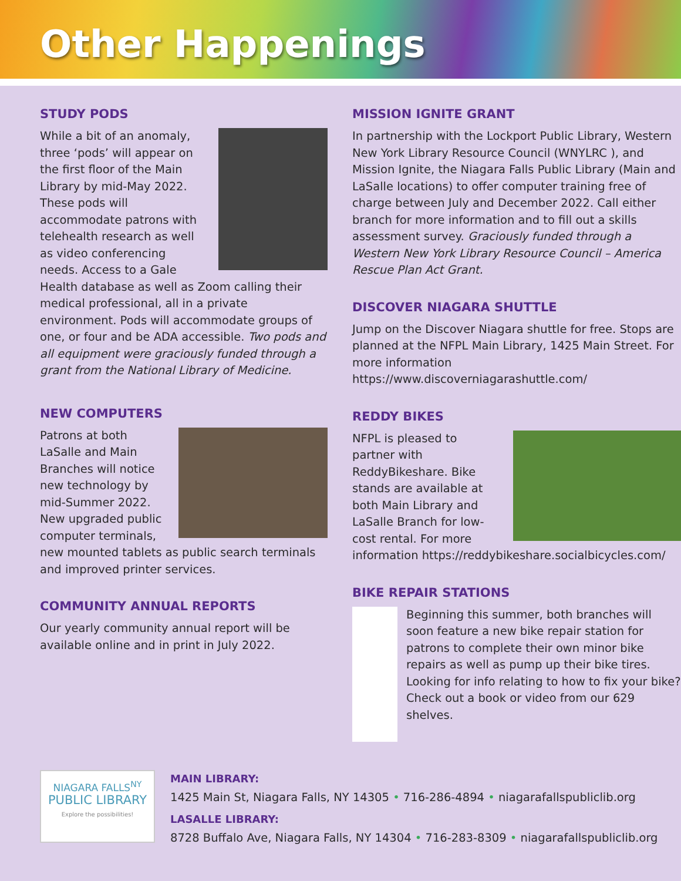Other Happenings
STUDY PODS
While a bit of an anomaly, three ‘pods’ will appear on the first floor of the Main Library by mid-May 2022. These pods will accommodate patrons with telehealth research as well as video conferencing needs. Access to a Gale Health database as well as Zoom calling their medical professional, all in a private environment. Pods will accommodate groups of one, or four and be ADA accessible. Two pods and all equipment were graciously funded through a grant from the National Library of Medicine.
NEW COMPUTERS
Patrons at both LaSalle and Main Branches will notice new technology by mid-Summer 2022. New upgraded public computer terminals, new mounted tablets as public search terminals and improved printer services.
COMMUNITY ANNUAL REPORTS
Our yearly community annual report will be available online and in print in July 2022.
MISSION IGNITE GRANT
In partnership with the Lockport Public Library, Western New York Library Resource Council (WNYLRC ), and Mission Ignite, the Niagara Falls Public Library (Main and LaSalle locations) to offer computer training free of charge between July and December 2022. Call either branch for more information and to fill out a skills assessment survey. Graciously funded through a Western New York Library Resource Council – America Rescue Plan Act Grant.
DISCOVER NIAGARA SHUTTLE
Jump on the Discover Niagara shuttle for free. Stops are planned at the NFPL Main Library, 1425 Main Street. For more information https://www.discoverniagarashuttle.com/
REDDY BIKES
NFPL is pleased to partner with ReddyBikeshare. Bike stands are available at both Main Library and LaSalle Branch for low-cost rental. For more information https://reddybikeshare.socialbicycles.com/
BIKE REPAIR STATIONS
Beginning this summer, both branches will soon feature a new bike repair station for patrons to complete their own minor bike repairs as well as pump up their bike tires. Looking for info relating to how to fix your bike? Check out a book or video from our 629 shelves.
NIAGARA FALLS<sup>NY</sup>
PUBLIC LIBRARY
Explore the possibilities!
MAIN LIBRARY:
1425 Main St, Niagara Falls, NY 14305 • 716-286-4894 • niagarafallspubliclib.org
LASALLE LIBRARY:
8728 Buffalo Ave, Niagara Falls, NY 14304 • 716-283-8309 • niagarafallspubliclib.org